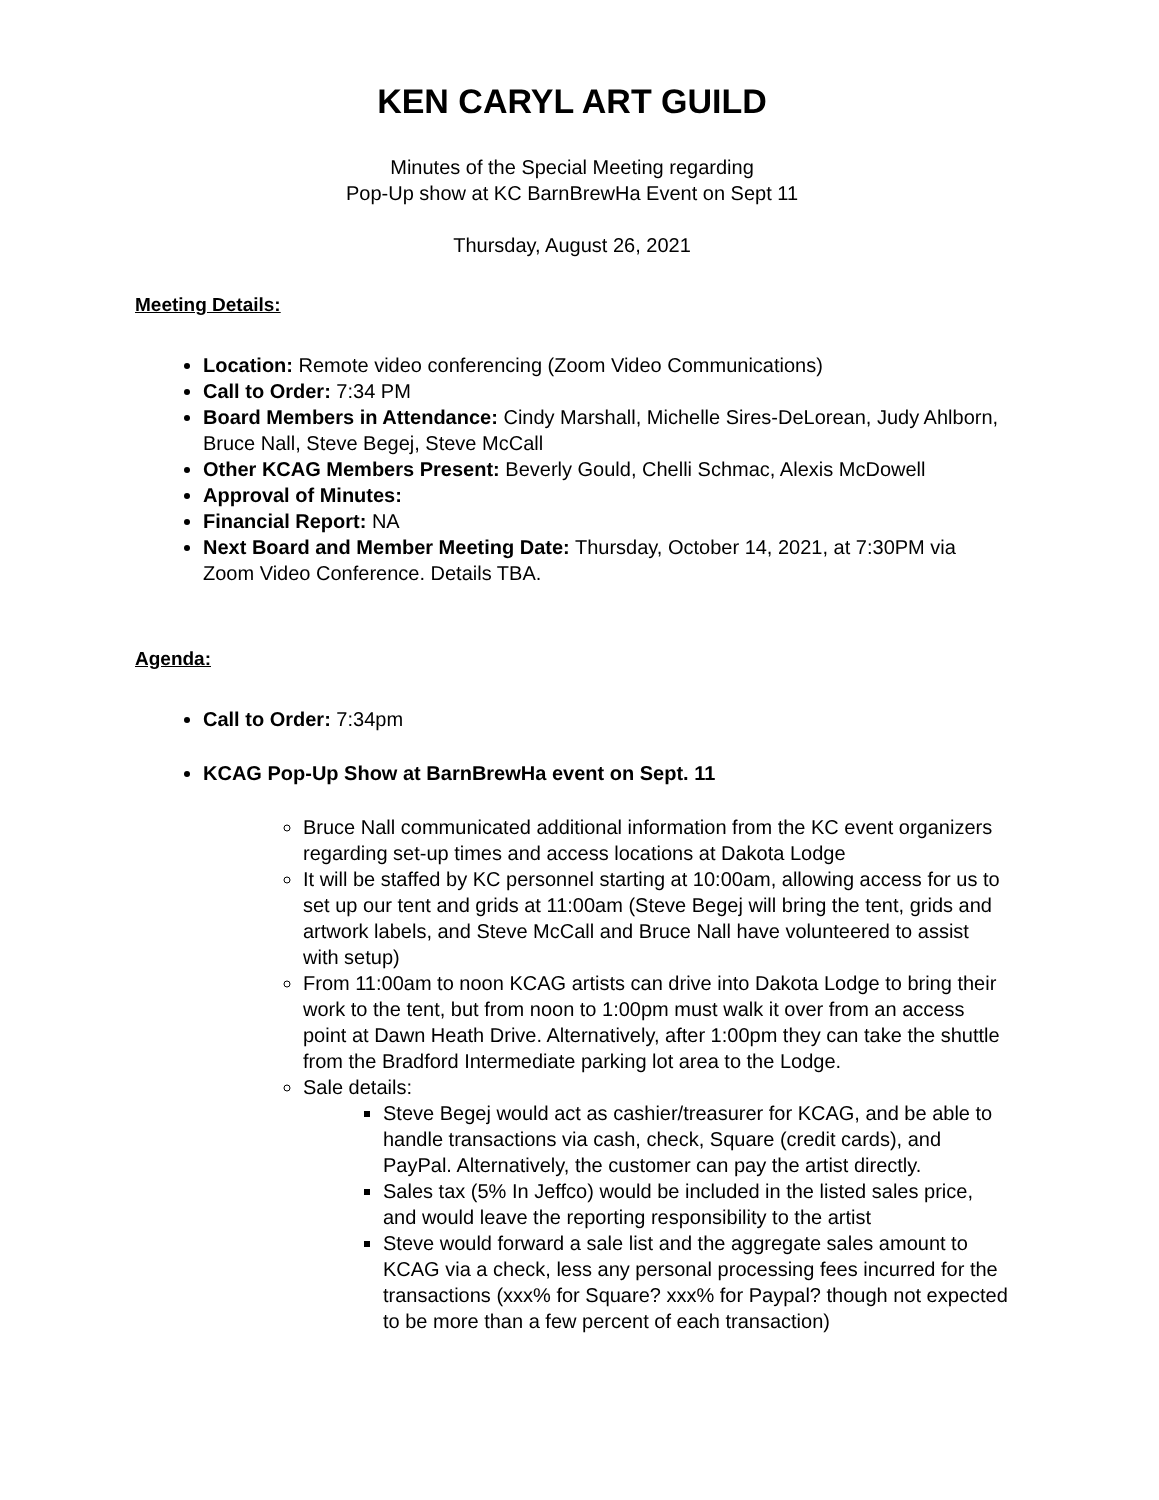KEN CARYL ART GUILD
Minutes of the Special Meeting regarding
Pop-Up show at KC BarnBrewHa Event on Sept 11
Thursday, August 26, 2021
Meeting Details:
Location: Remote video conferencing (Zoom Video Communications)
Call to Order: 7:34 PM
Board Members in Attendance: Cindy Marshall, Michelle Sires-DeLorean, Judy Ahlborn, Bruce Nall, Steve Begej, Steve McCall
Other KCAG Members Present: Beverly Gould, Chelli Schmac, Alexis McDowell
Approval of Minutes:
Financial Report: NA
Next Board and Member Meeting Date: Thursday, October 14, 2021, at 7:30PM via Zoom Video Conference. Details TBA.
Agenda:
Call to Order: 7:34pm
KCAG Pop-Up Show at BarnBrewHa event on Sept. 11
Bruce Nall communicated additional information from the KC event organizers regarding set-up times and access locations at Dakota Lodge
It will be staffed by KC personnel starting at 10:00am, allowing access for us to set up our tent and grids at 11:00am (Steve Begej will bring the tent, grids and artwork labels, and Steve McCall and Bruce Nall have volunteered to assist with setup)
From 11:00am to noon KCAG artists can drive into Dakota Lodge to bring their work to the tent, but from noon to 1:00pm must walk it over from an access point at Dawn Heath Drive. Alternatively, after 1:00pm they can take the shuttle from the Bradford Intermediate parking lot area to the Lodge.
Sale details:
Steve Begej would act as cashier/treasurer for KCAG, and be able to handle transactions via cash, check, Square (credit cards), and PayPal. Alternatively, the customer can pay the artist directly.
Sales tax (5% In Jeffco) would be included in the listed sales price, and would leave the reporting responsibility to the artist
Steve would forward a sale list and the aggregate sales amount to KCAG via a check, less any personal processing fees incurred for the transactions (xxx% for Square? xxx% for Paypal? though not expected to be more than a few percent of each transaction)